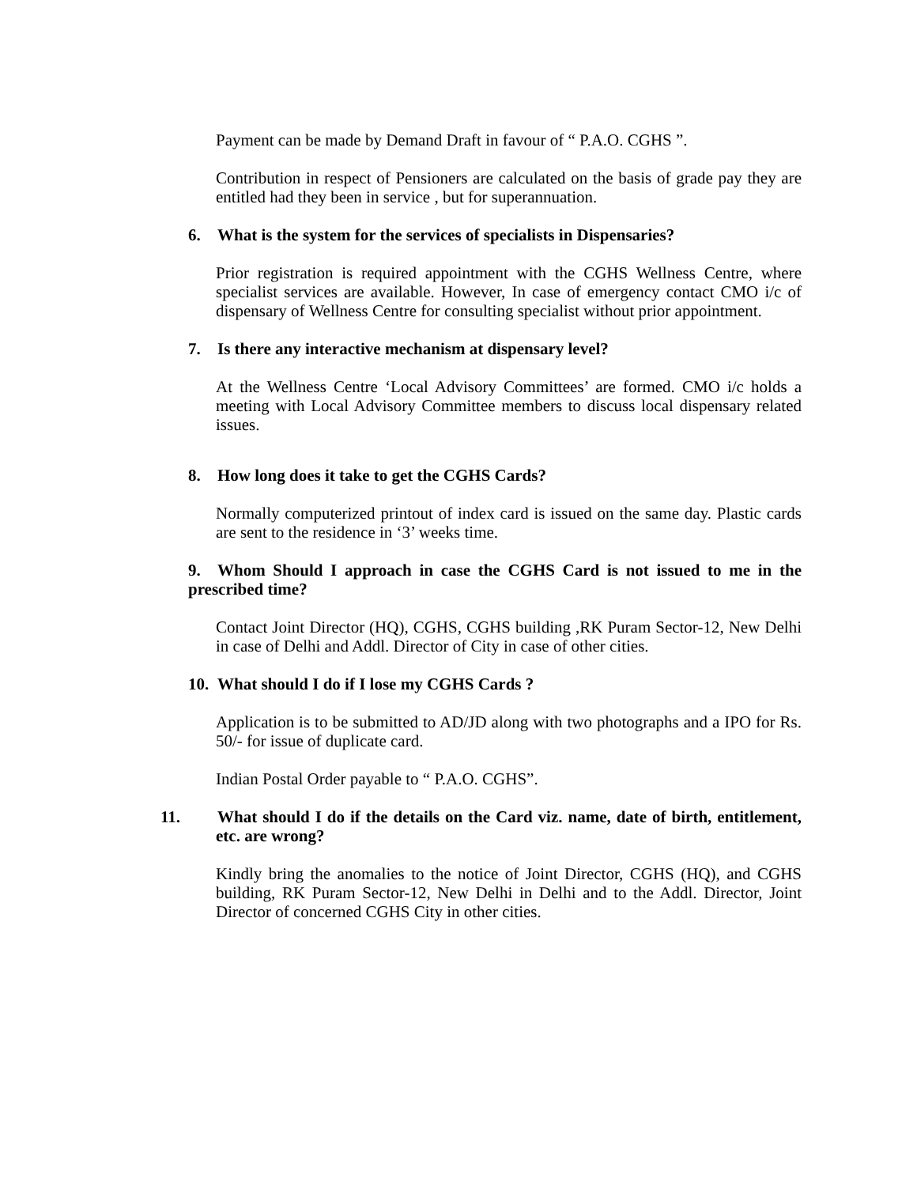Payment can be made by Demand Draft in favour of “ P.A.O. CGHS ”.
Contribution in respect of Pensioners are calculated on the basis of grade pay they are entitled had they been in service , but for superannuation.
6. What is the system for the services of specialists in Dispensaries?
Prior registration is required appointment with the CGHS Wellness Centre, where specialist services are available. However, In case of emergency contact CMO i/c of dispensary of Wellness Centre for consulting specialist without prior appointment.
7. Is there any interactive mechanism at dispensary level?
At the Wellness Centre ‘Local Advisory Committees’ are formed. CMO i/c holds a meeting with Local Advisory Committee members to discuss local dispensary related issues.
8. How long does it take to get the CGHS Cards?
Normally computerized printout of index card is issued on the same day. Plastic cards are sent to the residence in ‘3’ weeks time.
9. Whom Should I approach in case the CGHS Card is not issued to me in the prescribed time?
Contact Joint Director (HQ), CGHS, CGHS building ,RK Puram Sector-12, New Delhi in case of Delhi and Addl. Director of City in case of other cities.
10. What should I do if I lose my CGHS Cards ?
Application is to be submitted to AD/JD along with two photographs and a IPO for Rs. 50/- for issue of duplicate card.
Indian Postal Order payable to “ P.A.O. CGHS”.
11. What should I do if the details on the Card viz. name, date of birth, entitlement, etc. are wrong?
Kindly bring the anomalies to the notice of Joint Director, CGHS (HQ), and CGHS building, RK Puram Sector-12, New Delhi in Delhi and to the Addl. Director, Joint Director of concerned CGHS City in other cities.